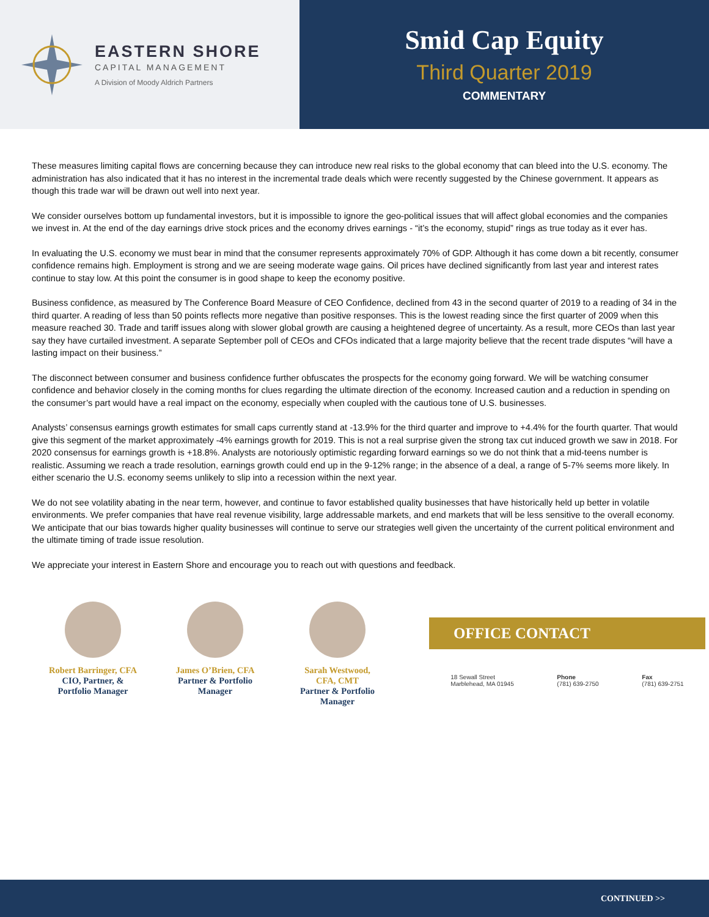EASTERN SHORE
CAPITAL MANAGEMENT
A Division of Moody Aldrich Partners
Smid Cap Equity
Third Quarter 2019
COMMENTARY
These measures limiting capital flows are concerning because they can introduce new real risks to the global economy that can bleed into the U.S. economy. The administration has also indicated that it has no interest in the incremental trade deals which were recently suggested by the Chinese government. It appears as though this trade war will be drawn out well into next year.
We consider ourselves bottom up fundamental investors, but it is impossible to ignore the geo-political issues that will affect global economies and the companies we invest in. At the end of the day earnings drive stock prices and the economy drives earnings - “it’s the economy, stupid” rings as true today as it ever has.
In evaluating the U.S. economy we must bear in mind that the consumer represents approximately 70% of GDP. Although it has come down a bit recently, consumer confidence remains high. Employment is strong and we are seeing moderate wage gains. Oil prices have declined significantly from last year and interest rates continue to stay low. At this point the consumer is in good shape to keep the economy positive.
Business confidence, as measured by The Conference Board Measure of CEO Confidence, declined from 43 in the second quarter of 2019 to a reading of 34 in the third quarter. A reading of less than 50 points reflects more negative than positive responses. This is the lowest reading since the first quarter of 2009 when this measure reached 30. Trade and tariff issues along with slower global growth are causing a heightened degree of uncertainty. As a result, more CEOs than last year say they have curtailed investment. A separate September poll of CEOs and CFOs indicated that a large majority believe that the recent trade disputes “will have a lasting impact on their business.”
The disconnect between consumer and business confidence further obfuscates the prospects for the economy going forward. We will be watching consumer confidence and behavior closely in the coming months for clues regarding the ultimate direction of the economy. Increased caution and a reduction in spending on the consumer’s part would have a real impact on the economy, especially when coupled with the cautious tone of U.S. businesses.
Analysts’ consensus earnings growth estimates for small caps currently stand at -13.9% for the third quarter and improve to +4.4% for the fourth quarter. That would give this segment of the market approximately -4% earnings growth for 2019. This is not a real surprise given the strong tax cut induced growth we saw in 2018. For 2020 consensus for earnings growth is +18.8%. Analysts are notoriously optimistic regarding forward earnings so we do not think that a mid-teens number is realistic. Assuming we reach a trade resolution, earnings growth could end up in the 9-12% range; in the absence of a deal, a range of 5-7% seems more likely. In either scenario the U.S. economy seems unlikely to slip into a recession within the next year.
We do not see volatility abating in the near term, however, and continue to favor established quality businesses that have historically held up better in volatile environments. We prefer companies that have real revenue visibility, large addressable markets, and end markets that will be less sensitive to the overall economy. We anticipate that our bias towards higher quality businesses will continue to serve our strategies well given the uncertainty of the current political environment and the ultimate timing of trade issue resolution.
We appreciate your interest in Eastern Shore and encourage you to reach out with questions and feedback.
Robert Barringer, CFA
CIO, Partner, &
Portfolio Manager
James O’Brien, CFA
Partner & Portfolio
Manager
Sarah Westwood,
CFA, CMT
Partner & Portfolio
Manager
OFFICE CONTACT
18 Sewall Street
Marblehead, MA 01945
Phone
(781) 639-2750
Fax
(781) 639-2751
CONTINUED >>